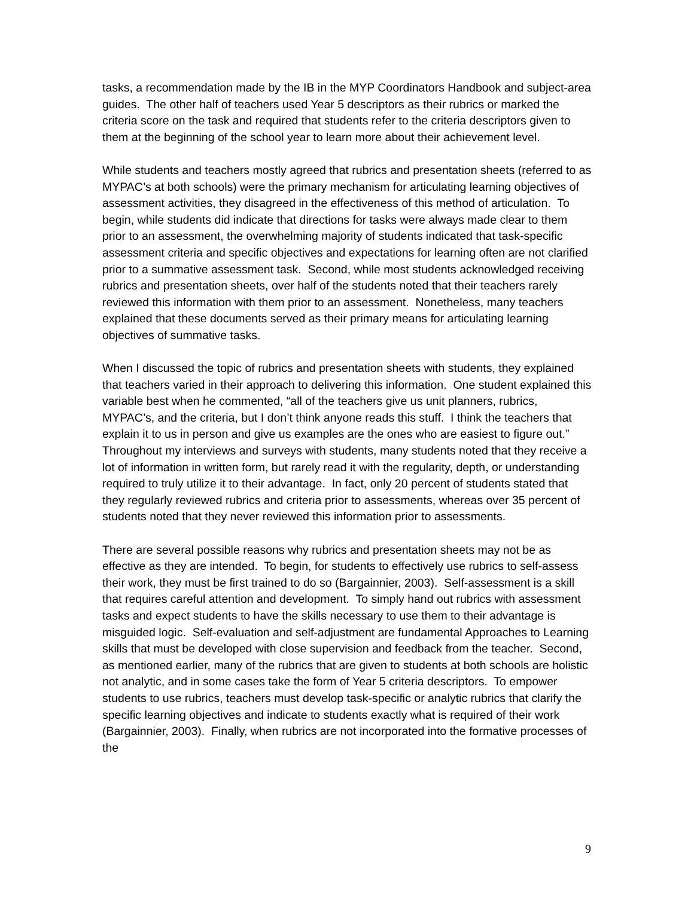tasks, a recommendation made by the IB in the MYP Coordinators Handbook and subject-area guides. The other half of teachers used Year 5 descriptors as their rubrics or marked the criteria score on the task and required that students refer to the criteria descriptors given to them at the beginning of the school year to learn more about their achievement level.
While students and teachers mostly agreed that rubrics and presentation sheets (referred to as MYPAC’s at both schools) were the primary mechanism for articulating learning objectives of assessment activities, they disagreed in the effectiveness of this method of articulation. To begin, while students did indicate that directions for tasks were always made clear to them prior to an assessment, the overwhelming majority of students indicated that task-specific assessment criteria and specific objectives and expectations for learning often are not clarified prior to a summative assessment task. Second, while most students acknowledged receiving rubrics and presentation sheets, over half of the students noted that their teachers rarely reviewed this information with them prior to an assessment. Nonetheless, many teachers explained that these documents served as their primary means for articulating learning objectives of summative tasks.
When I discussed the topic of rubrics and presentation sheets with students, they explained that teachers varied in their approach to delivering this information. One student explained this variable best when he commented, “all of the teachers give us unit planners, rubrics, MYPAC’s, and the criteria, but I don’t think anyone reads this stuff. I think the teachers that explain it to us in person and give us examples are the ones who are easiest to figure out.” Throughout my interviews and surveys with students, many students noted that they receive a lot of information in written form, but rarely read it with the regularity, depth, or understanding required to truly utilize it to their advantage. In fact, only 20 percent of students stated that they regularly reviewed rubrics and criteria prior to assessments, whereas over 35 percent of students noted that they never reviewed this information prior to assessments.
There are several possible reasons why rubrics and presentation sheets may not be as effective as they are intended. To begin, for students to effectively use rubrics to self-assess their work, they must be first trained to do so (Bargainnier, 2003). Self-assessment is a skill that requires careful attention and development. To simply hand out rubrics with assessment tasks and expect students to have the skills necessary to use them to their advantage is misguided logic. Self-evaluation and self-adjustment are fundamental Approaches to Learning skills that must be developed with close supervision and feedback from the teacher. Second, as mentioned earlier, many of the rubrics that are given to students at both schools are holistic not analytic, and in some cases take the form of Year 5 criteria descriptors. To empower students to use rubrics, teachers must develop task-specific or analytic rubrics that clarify the specific learning objectives and indicate to students exactly what is required of their work (Bargainnier, 2003). Finally, when rubrics are not incorporated into the formative processes of the
9